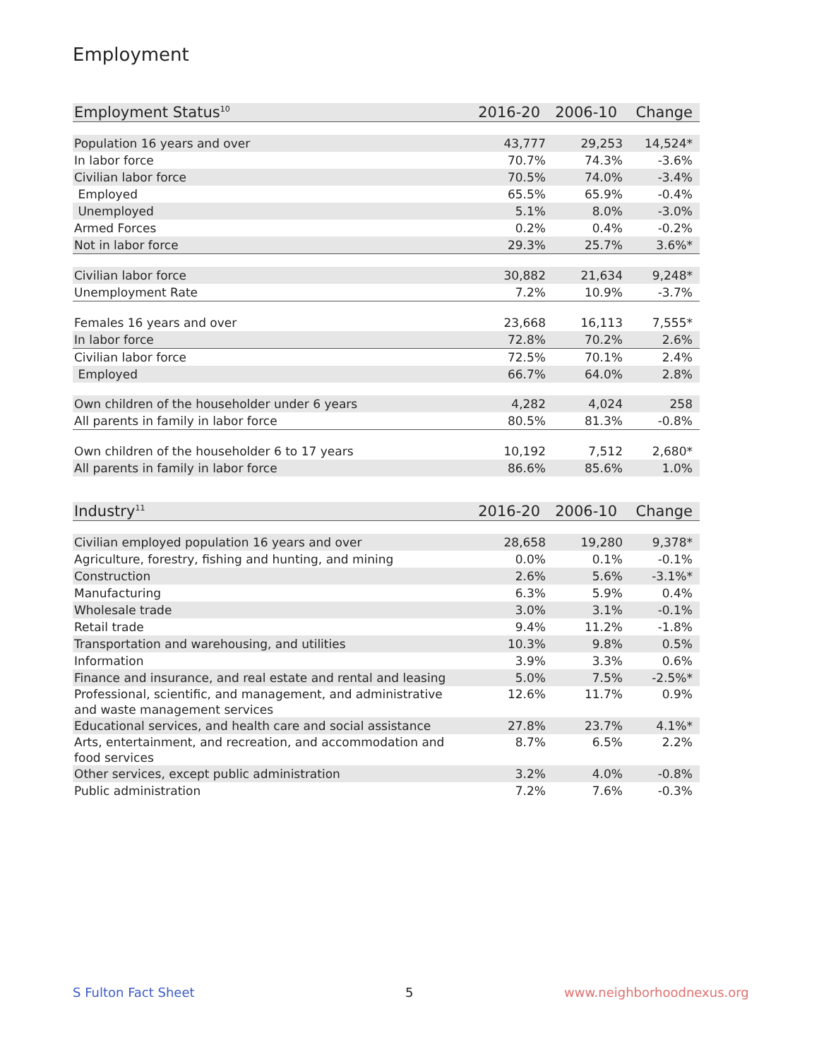Employment
| Employment Status<sup>10</sup> | 2016-20 | 2006-10 | Change |
| --- | --- | --- | --- |
| Population 16 years and over | 43,777 | 29,253 | 14,524* |
| In labor force | 70.7% | 74.3% | -3.6% |
| Civilian labor force | 70.5% | 74.0% | -3.4% |
| Employed | 65.5% | 65.9% | -0.4% |
| Unemployed | 5.1% | 8.0% | -3.0% |
| Armed Forces | 0.2% | 0.4% | -0.2% |
| Not in labor force | 29.3% | 25.7% | 3.6%* |
| Civilian labor force | 30,882 | 21,634 | 9,248* |
| Unemployment Rate | 7.2% | 10.9% | -3.7% |
| Females 16 years and over | 23,668 | 16,113 | 7,555* |
| In labor force | 72.8% | 70.2% | 2.6% |
| Civilian labor force | 72.5% | 70.1% | 2.4% |
| Employed | 66.7% | 64.0% | 2.8% |
| Own children of the householder under 6 years | 4,282 | 4,024 | 258 |
| All parents in family in labor force | 80.5% | 81.3% | -0.8% |
| Own children of the householder 6 to 17 years | 10,192 | 7,512 | 2,680* |
| All parents in family in labor force | 86.6% | 85.6% | 1.0% |
| Industry<sup>11</sup> | 2016-20 | 2006-10 | Change |
| --- | --- | --- | --- |
| Civilian employed population 16 years and over | 28,658 | 19,280 | 9,378* |
| Agriculture, forestry, fishing and hunting, and mining | 0.0% | 0.1% | -0.1% |
| Construction | 2.6% | 5.6% | -3.1%* |
| Manufacturing | 6.3% | 5.9% | 0.4% |
| Wholesale trade | 3.0% | 3.1% | -0.1% |
| Retail trade | 9.4% | 11.2% | -1.8% |
| Transportation and warehousing, and utilities | 10.3% | 9.8% | 0.5% |
| Information | 3.9% | 3.3% | 0.6% |
| Finance and insurance, and real estate and rental and leasing | 5.0% | 7.5% | -2.5%* |
| Professional, scientific, and management, and administrative and waste management services | 12.6% | 11.7% | 0.9% |
| Educational services, and health care and social assistance | 27.8% | 23.7% | 4.1%* |
| Arts, entertainment, and recreation, and accommodation and food services | 8.7% | 6.5% | 2.2% |
| Other services, except public administration | 3.2% | 4.0% | -0.8% |
| Public administration | 7.2% | 7.6% | -0.3% |
S Fulton Fact Sheet 5 www.neighborhoodnexus.org